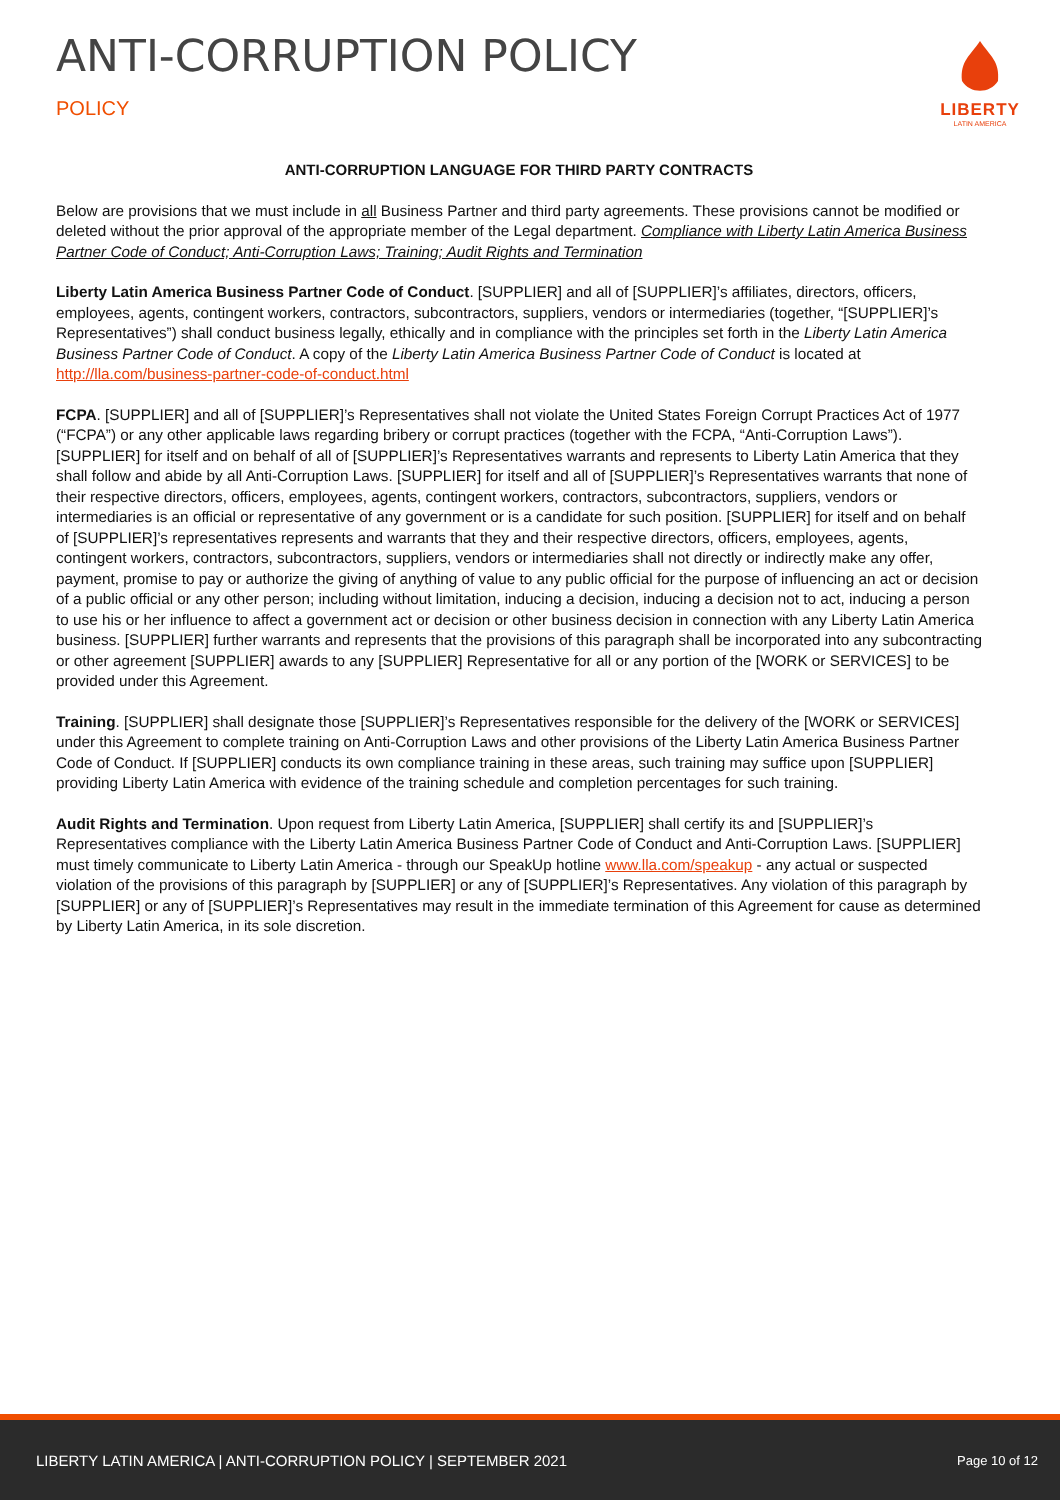ANTI-CORRUPTION POLICY
POLICY
LIBERTY
LATIN AMERICA
ANTI-CORRUPTION LANGUAGE FOR THIRD PARTY CONTRACTS
Below are provisions that we must include in all Business Partner and third party agreements. These provisions cannot be modified or deleted without the prior approval of the appropriate member of the Legal department. Compliance with Liberty Latin America Business Partner Code of Conduct; Anti-Corruption Laws; Training; Audit Rights and Termination
Liberty Latin America Business Partner Code of Conduct. [SUPPLIER] and all of [SUPPLIER]’s affiliates, directors, officers, employees, agents, contingent workers, contractors, subcontractors, suppliers, vendors or intermediaries (together, “[SUPPLIER]’s Representatives”) shall conduct business legally, ethically and in compliance with the principles set forth in the Liberty Latin America Business Partner Code of Conduct. A copy of the Liberty Latin America Business Partner Code of Conduct is located at http://lla.com/business-partner-code-of-conduct.html
FCPA. [SUPPLIER] and all of [SUPPLIER]’s Representatives shall not violate the United States Foreign Corrupt Practices Act of 1977 (“FCPA”) or any other applicable laws regarding bribery or corrupt practices (together with the FCPA, “Anti-Corruption Laws”). [SUPPLIER] for itself and on behalf of all of [SUPPLIER]’s Representatives warrants and represents to Liberty Latin America that they shall follow and abide by all Anti-Corruption Laws. [SUPPLIER] for itself and all of [SUPPLIER]’s Representatives warrants that none of their respective directors, officers, employees, agents, contingent workers, contractors, subcontractors, suppliers, vendors or intermediaries is an official or representative of any government or is a candidate for such position. [SUPPLIER] for itself and on behalf of [SUPPLIER]’s representatives represents and warrants that they and their respective directors, officers, employees, agents, contingent workers, contractors, subcontractors, suppliers, vendors or intermediaries shall not directly or indirectly make any offer, payment, promise to pay or authorize the giving of anything of value to any public official for the purpose of influencing an act or decision of a public official or any other person; including without limitation, inducing a decision, inducing a decision not to act, inducing a person to use his or her influence to affect a government act or decision or other business decision in connection with any Liberty Latin America business. [SUPPLIER] further warrants and represents that the provisions of this paragraph shall be incorporated into any subcontracting or other agreement [SUPPLIER] awards to any [SUPPLIER] Representative for all or any portion of the [WORK or SERVICES] to be provided under this Agreement.
Training. [SUPPLIER] shall designate those [SUPPLIER]’s Representatives responsible for the delivery of the [WORK or SERVICES] under this Agreement to complete training on Anti-Corruption Laws and other provisions of the Liberty Latin America Business Partner Code of Conduct. If [SUPPLIER] conducts its own compliance training in these areas, such training may suffice upon [SUPPLIER] providing Liberty Latin America with evidence of the training schedule and completion percentages for such training.
Audit Rights and Termination. Upon request from Liberty Latin America, [SUPPLIER] shall certify its and [SUPPLIER]’s Representatives compliance with the Liberty Latin America Business Partner Code of Conduct and Anti-Corruption Laws. [SUPPLIER] must timely communicate to Liberty Latin America - through our SpeakUp hotline www.lla.com/speakup - any actual or suspected violation of the provisions of this paragraph by [SUPPLIER] or any of [SUPPLIER]’s Representatives. Any violation of this paragraph by [SUPPLIER] or any of [SUPPLIER]’s Representatives may result in the immediate termination of this Agreement for cause as determined by Liberty Latin America, in its sole discretion.
LIBERTY LATIN AMERICA | ANTI-CORRUPTION POLICY | SEPTEMBER 2021 Page 10 of 12